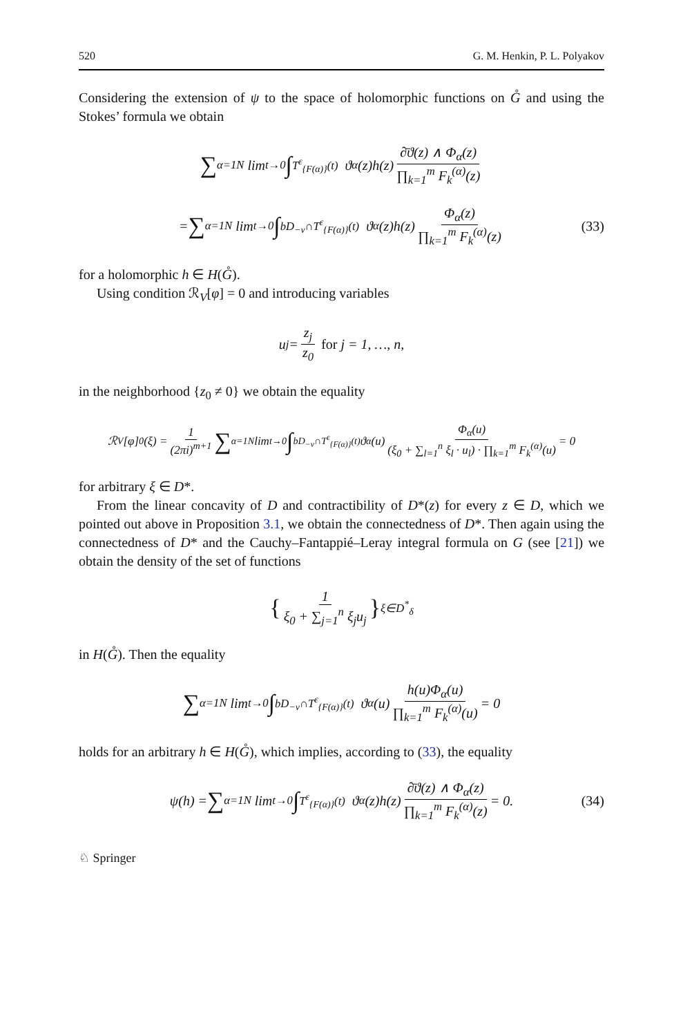520 G. M. Henkin, P. L. Polyakov
Considering the extension of ψ to the space of holomorphic functions on G̊ and using the Stokes’ formula we obtain
∑<sub>α=1</sub><sup>N</sup> lim<sub>t→0</sub> ∫<sub>T<sup>ε</sup><sub>{F(α)}</sub>(t)</sub> ϑ<sub>α</sub>(z)h(z) ∂̄ϑ(z) ∧ Φ<sub>α</sub>(z) ∏<sub>k=1</sub><sup>m</sup> F<sub>k</sub><sup>(α)</sup>(z)
= ∑<sub>α=1</sub><sup>N</sup> lim<sub>t→0</sub> ∫<sub>bD<sub>−ν</sub>∩T<sup>ε</sup><sub>{F(α)}</sub>(t)</sub> ϑ<sub>α</sub>(z)h(z) Φ<sub>α</sub>(z) ∏<sub>k=1</sub><sup>m</sup> F<sub>k</sub><sup>(α)</sup>(z) (33)
for a holomorphic h ∈ H(G̊).
Using condition ℛ<sub>V</sub>[φ] = 0 and introducing variables
u<sub>j</sub> = z<sub>j</sub> z<sub>0</sub> for j = 1, …, n,
in the neighborhood {z<sub>0</sub> ≠ 0} we obtain the equality
ℛ<sub>V</sub>[φ]<sub>0</sub>(ξ) = 1 (2πi)<sup>m+1</sup> ∑<sub>α=1</sub><sup>N</sup> lim<sub>t→0</sub> ∫<sub>bD<sub>−ν</sub>∩T<sup>ε</sup><sub>{F(α)}</sub>(t)</sub> ϑ<sub>α</sub>(u) Φ<sub>α</sub>(u) (ξ<sub>0</sub> + ∑<sub>l=1</sub><sup>n</sup> ξ<sub>l</sub> · u<sub>l</sub>) · ∏<sub>k=1</sub><sup>m</sup> F<sub>k</sub><sup>(α)</sup>(u) = 0
for arbitrary ξ ∈ D*.
From the linear concavity of D and contractibility of D*(z) for every z ∈ D, which we pointed out above in Proposition 3.1, we obtain the connectedness of D*. Then again using the connectedness of D* and the Cauchy–Fantappié–Leray integral formula on G (see [21]) we obtain the density of the set of functions
{ 1 ξ<sub>0</sub> + ∑<sub>j=1</sub><sup>n</sup> ξ<sub>j</sub>u<sub>j</sub> }<sub>ξ∈D<sup>*</sup><sub>δ</sub></sub>
in H(G̊). Then the equality
∑<sub>α=1</sub><sup>N</sup> lim<sub>t→0</sub> ∫<sub>bD<sub>−ν</sub>∩T<sup>ε</sup><sub>{F(α)}</sub>(t)</sub> ϑ<sub>α</sub>(u) h(u)Φ<sub>α</sub>(u) ∏<sub>k=1</sub><sup>m</sup> F<sub>k</sub><sup>(α)</sup>(u) = 0
holds for an arbitrary h ∈ H(G̊), which implies, according to (33), the equality
ψ(h) = ∑<sub>α=1</sub><sup>N</sup> lim<sub>t→0</sub> ∫<sub>T<sup>ε</sup><sub>{F(α)}</sub>(t)</sub> ϑ<sub>α</sub>(z)h(z) ∂̄ϑ(z) ∧ Φ<sub>α</sub>(z) ∏<sub>k=1</sub><sup>m</sup> F<sub>k</sub><sup>(α)</sup>(z) = 0. (34)
♘ Springer